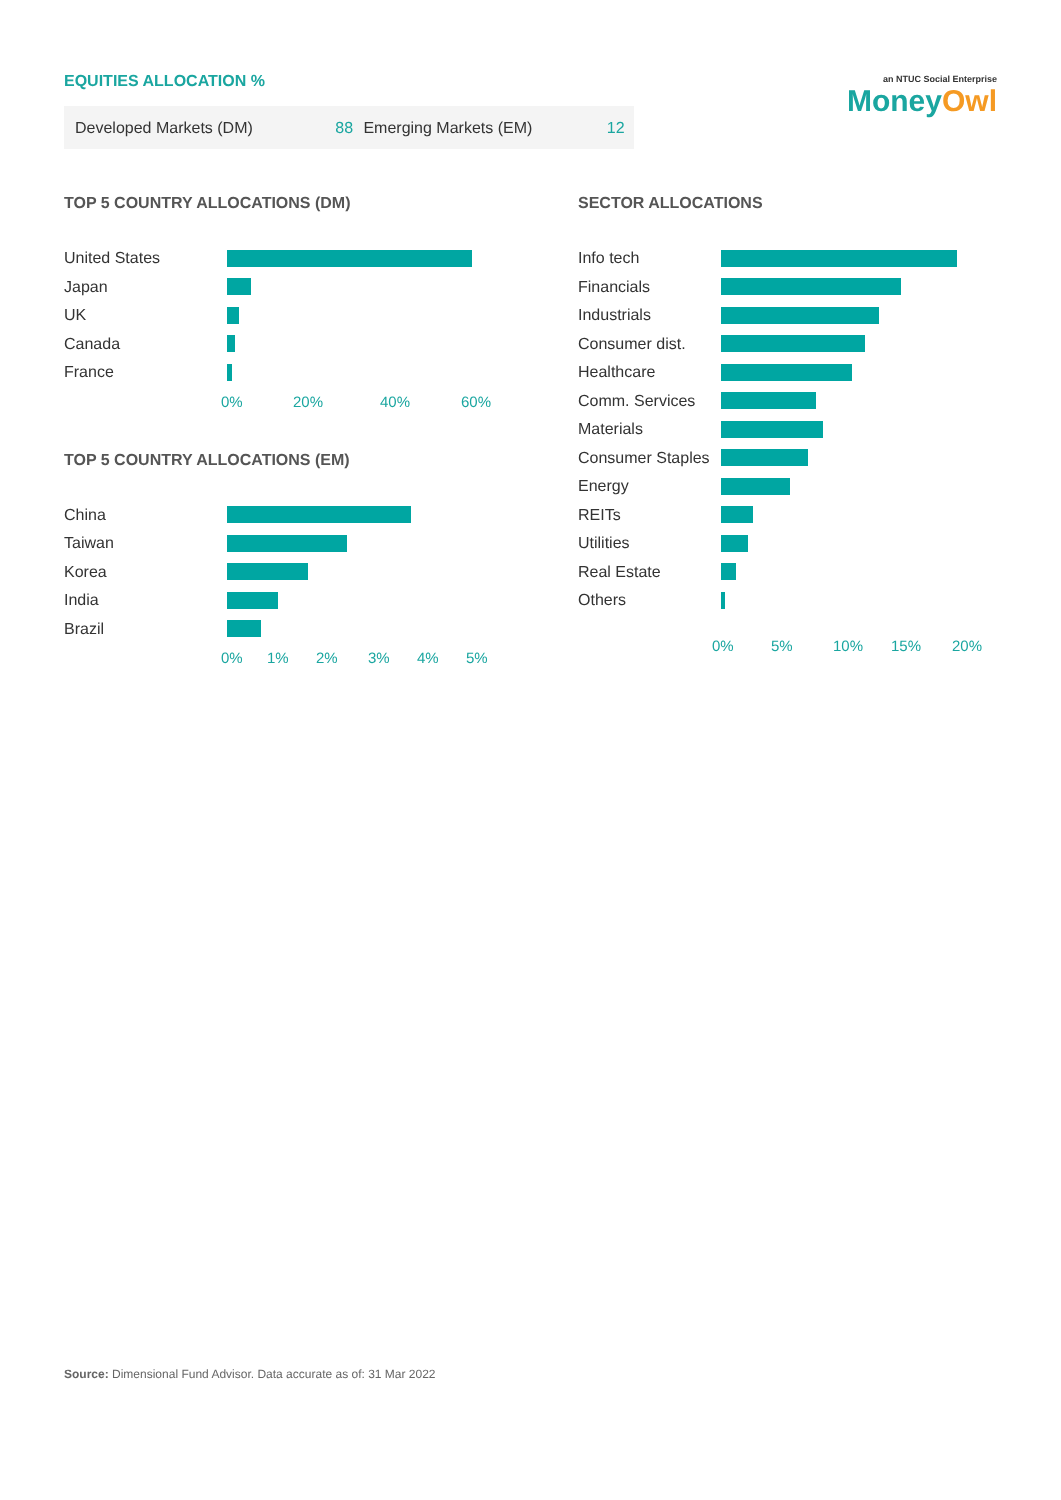EQUITIES ALLOCATION %
an NTUC Social Enterprise
MoneyOwl
| Developed Markets (DM) | 88 | Emerging Markets (EM) | 12 |
TOP 5 COUNTRY ALLOCATIONS (DM)
United States
Japan
UK
Canada
France
0% 20% 40% 60%
TOP 5 COUNTRY ALLOCATIONS (EM)
China
Taiwan
Korea
India
Brazil
0% 1% 2% 3% 4% 5%
SECTOR ALLOCATIONS
Info tech
Financials
Industrials
Consumer dist.
Healthcare
Comm. Services
Materials
Consumer Staples
Energy
REITs
Utilities
Real Estate
Others
0% 5% 10% 15% 20%
Source: Dimensional Fund Advisor. Data accurate as of: 31 Mar 2022